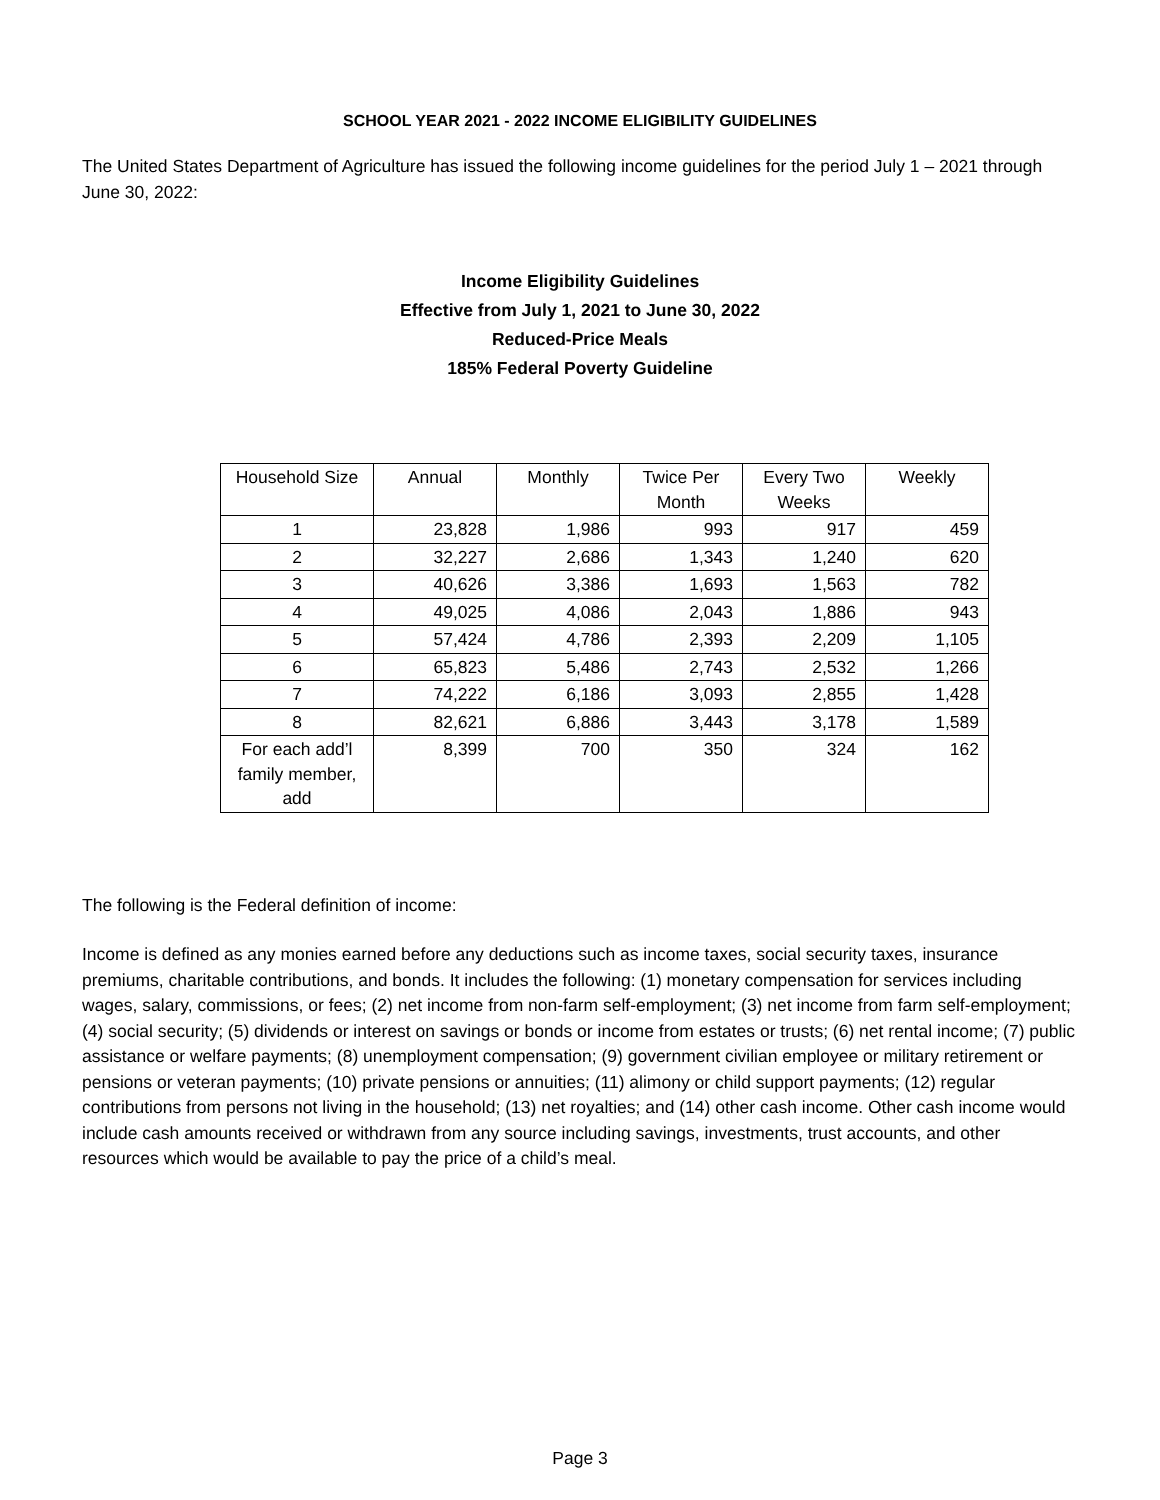SCHOOL YEAR 2021 - 2022 INCOME ELIGIBILITY GUIDELINES
The United States Department of Agriculture has issued the following income guidelines for the period July 1 – 2021 through June 30, 2022:
Income Eligibility Guidelines
Effective from July 1, 2021 to June 30, 2022
Reduced-Price Meals
185% Federal Poverty Guideline
| Household Size | Annual | Monthly | Twice Per Month | Every Two Weeks | Weekly |
| --- | --- | --- | --- | --- | --- |
| 1 | 23,828 | 1,986 | 993 | 917 | 459 |
| 2 | 32,227 | 2,686 | 1,343 | 1,240 | 620 |
| 3 | 40,626 | 3,386 | 1,693 | 1,563 | 782 |
| 4 | 49,025 | 4,086 | 2,043 | 1,886 | 943 |
| 5 | 57,424 | 4,786 | 2,393 | 2,209 | 1,105 |
| 6 | 65,823 | 5,486 | 2,743 | 2,532 | 1,266 |
| 7 | 74,222 | 6,186 | 3,093 | 2,855 | 1,428 |
| 8 | 82,621 | 6,886 | 3,443 | 3,178 | 1,589 |
| For each add’l family member, add | 8,399 | 700 | 350 | 324 | 162 |
The following is the Federal definition of income:
Income is defined as any monies earned before any deductions such as income taxes, social security taxes, insurance premiums, charitable contributions, and bonds. It includes the following: (1) monetary compensation for services including wages, salary, commissions, or fees; (2) net income from non-farm self-employment; (3) net income from farm self-employment; (4) social security; (5) dividends or interest on savings or bonds or income from estates or trusts; (6) net rental income; (7) public assistance or welfare payments; (8) unemployment compensation; (9) government civilian employee or military retirement or pensions or veteran payments; (10) private pensions or annuities; (11) alimony or child support payments; (12) regular contributions from persons not living in the household; (13) net royalties; and (14) other cash income. Other cash income would include cash amounts received or withdrawn from any source including savings, investments, trust accounts, and other resources which would be available to pay the price of a child’s meal.
Page 3